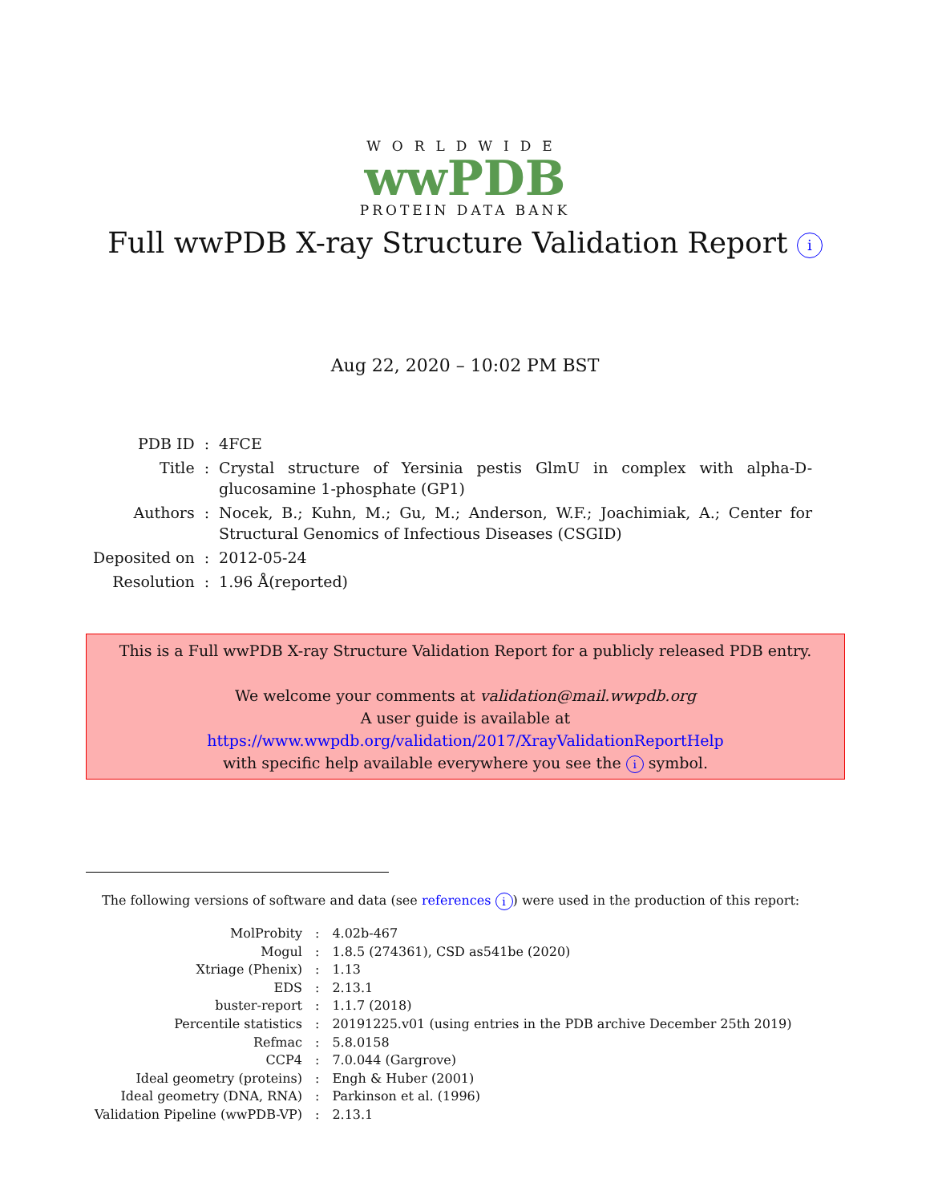WORLDWIDE
wwPDB
PROTEIN DATA BANK
Full wwPDB X-ray Structure Validation Report i
Aug 22, 2020 – 10:02 PM BST
| PDB ID | : | 4FCE |
| Title | : | Crystal structure of Yersinia pestis GlmU in complex with alpha-D-glucosamine 1-phosphate (GP1) |
| Authors | : | Nocek, B.; Kuhn, M.; Gu, M.; Anderson, W.F.; Joachimiak, A.; Center for Structural Genomics of Infectious Diseases (CSGID) |
| Deposited on | : | 2012-05-24 |
| Resolution | : | 1.96 Å(reported) |
This is a Full wwPDB X-ray Structure Validation Report for a publicly released PDB entry.
We welcome your comments at validation@mail.wwpdb.org
A user guide is available at
https://www.wwpdb.org/validation/2017/XrayValidationReportHelp
with specific help available everywhere you see the i symbol.
The following versions of software and data (see references i) were used in the production of this report:
| MolProbity | : | 4.02b-467 |
| Mogul | : | 1.8.5 (274361), CSD as541be (2020) |
| Xtriage (Phenix) | : | 1.13 |
| EDS | : | 2.13.1 |
| buster-report | : | 1.1.7 (2018) |
| Percentile statistics | : | 20191225.v01 (using entries in the PDB archive December 25th 2019) |
| Refmac | : | 5.8.0158 |
| CCP4 | : | 7.0.044 (Gargrove) |
| Ideal geometry (proteins) | : | Engh & Huber (2001) |
| Ideal geometry (DNA, RNA) | : | Parkinson et al. (1996) |
| Validation Pipeline (wwPDB-VP) | : | 2.13.1 |